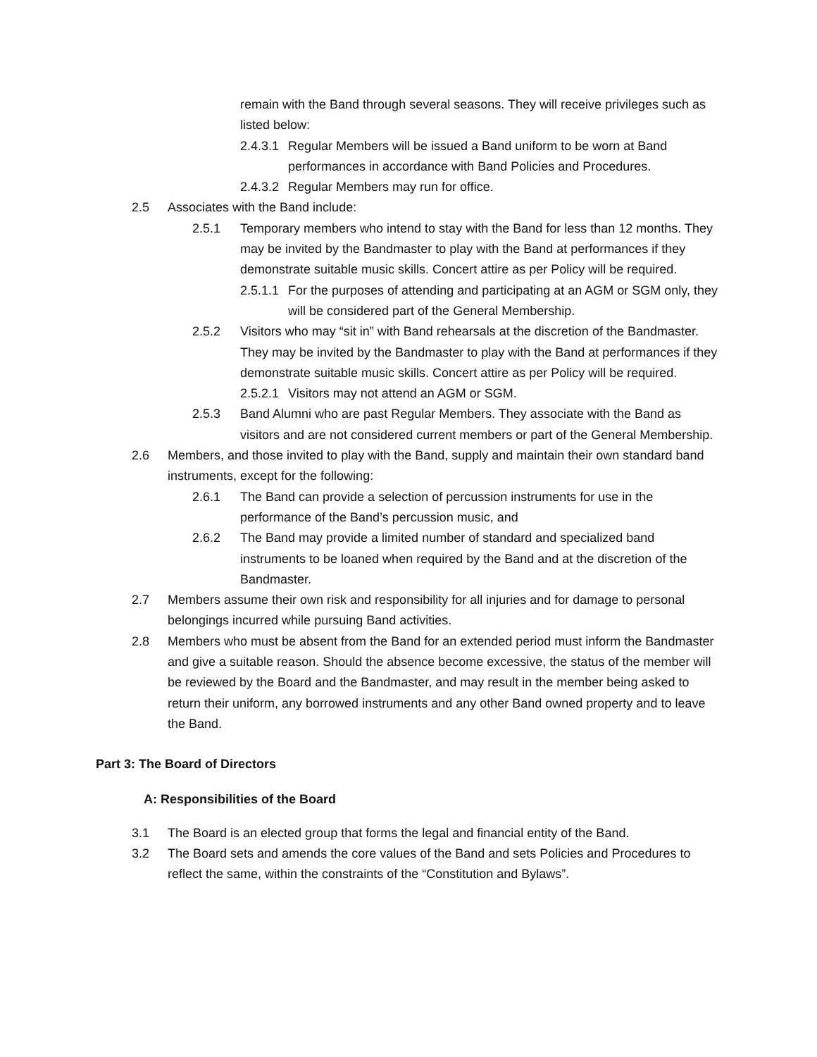remain with the Band through several seasons. They will receive privileges such as listed below:
2.4.3.1 Regular Members will be issued a Band uniform to be worn at Band performances in accordance with Band Policies and Procedures.
2.4.3.2 Regular Members may run for office.
2.5 Associates with the Band include:
2.5.1 Temporary members who intend to stay with the Band for less than 12 months. They may be invited by the Bandmaster to play with the Band at performances if they demonstrate suitable music skills. Concert attire as per Policy will be required.
2.5.1.1 For the purposes of attending and participating at an AGM or SGM only, they will be considered part of the General Membership.
2.5.2 Visitors who may “sit in” with Band rehearsals at the discretion of the Bandmaster. They may be invited by the Bandmaster to play with the Band at performances if they demonstrate suitable music skills. Concert attire as per Policy will be required.
2.5.2.1 Visitors may not attend an AGM or SGM.
2.5.3 Band Alumni who are past Regular Members. They associate with the Band as visitors and are not considered current members or part of the General Membership.
2.6 Members, and those invited to play with the Band, supply and maintain their own standard band instruments, except for the following:
2.6.1 The Band can provide a selection of percussion instruments for use in the performance of the Band’s percussion music, and
2.6.2 The Band may provide a limited number of standard and specialized band instruments to be loaned when required by the Band and at the discretion of the Bandmaster.
2.7 Members assume their own risk and responsibility for all injuries and for damage to personal belongings incurred while pursuing Band activities.
2.8 Members who must be absent from the Band for an extended period must inform the Bandmaster and give a suitable reason. Should the absence become excessive, the status of the member will be reviewed by the Board and the Bandmaster, and may result in the member being asked to return their uniform, any borrowed instruments and any other Band owned property and to leave the Band.
Part 3: The Board of Directors
A: Responsibilities of the Board
3.1 The Board is an elected group that forms the legal and financial entity of the Band.
3.2 The Board sets and amends the core values of the Band and sets Policies and Procedures to reflect the same, within the constraints of the “Constitution and Bylaws”.